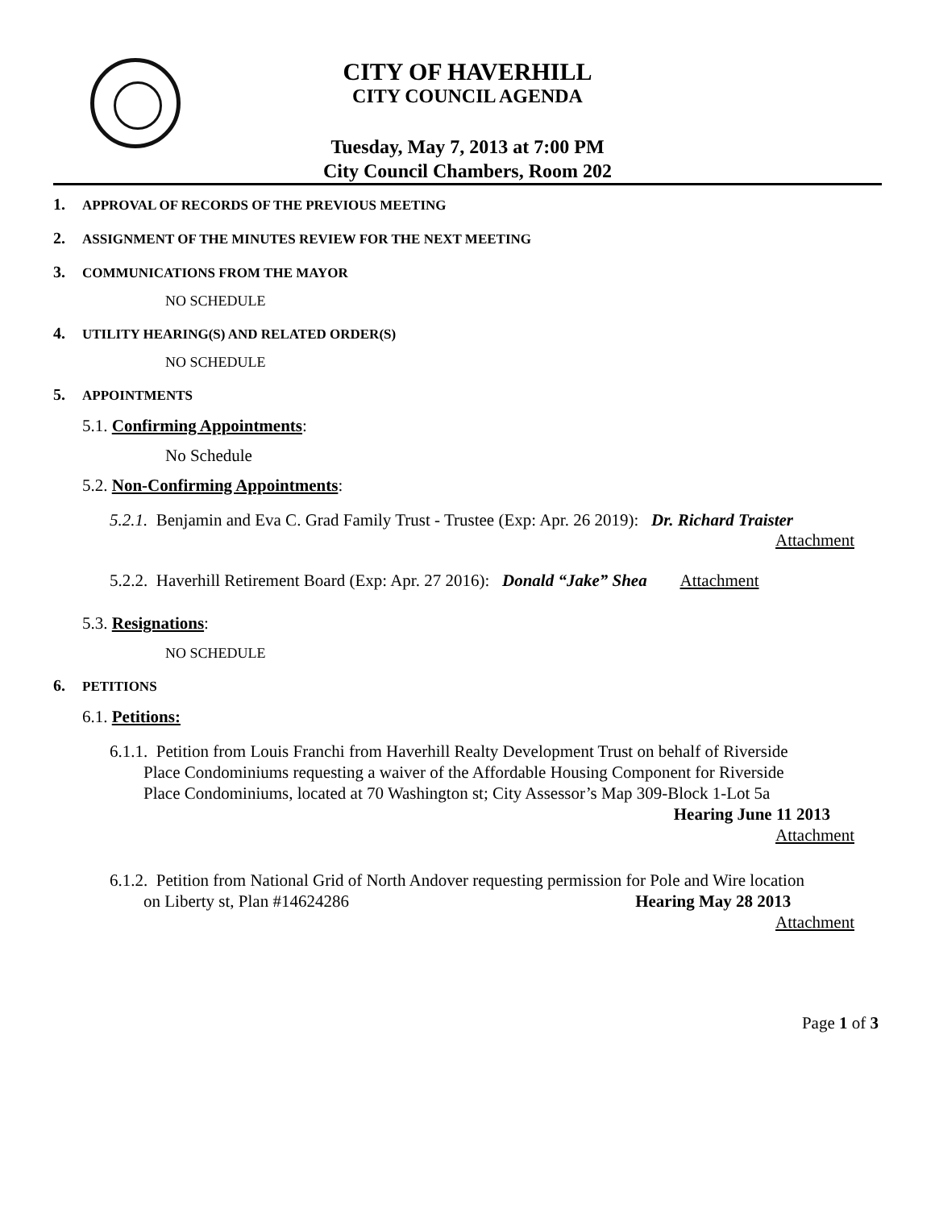CITY OF HAVERHILL
CITY COUNCIL AGENDA
Tuesday, May 7, 2013 at 7:00 PM
City Council Chambers, Room 202
1. APPROVAL OF RECORDS OF THE PREVIOUS MEETING
2. ASSIGNMENT OF THE MINUTES REVIEW FOR THE NEXT MEETING
3. COMMUNICATIONS FROM THE MAYOR
NO SCHEDULE
4. UTILITY HEARING(S) AND RELATED ORDER(S)
NO SCHEDULE
5. APPOINTMENTS
5.1. Confirming Appointments:
No Schedule
5.2. Non-Confirming Appointments:
5.2.1. Benjamin and Eva C. Grad Family Trust - Trustee (Exp: Apr. 26 2019): Dr. Richard Traister
Attachment
5.2.2. Haverhill Retirement Board (Exp: Apr. 27 2016): Donald “Jake” Shea Attachment
5.3. Resignations:
NO SCHEDULE
6. PETITIONS
6.1. Petitions:
6.1.1. Petition from Louis Franchi from Haverhill Realty Development Trust on behalf of Riverside
Place Condominiums requesting a waiver of the Affordable Housing Component for Riverside
Place Condominiums, located at 70 Washington st; City Assessor’s Map 309-Block 1-Lot 5a
Hearing June 11 2013
Attachment
6.1.2. Petition from National Grid of North Andover requesting permission for Pole and Wire location
on Liberty st, Plan #14624286 Hearing May 28 2013
Attachment
Page 1 of 3